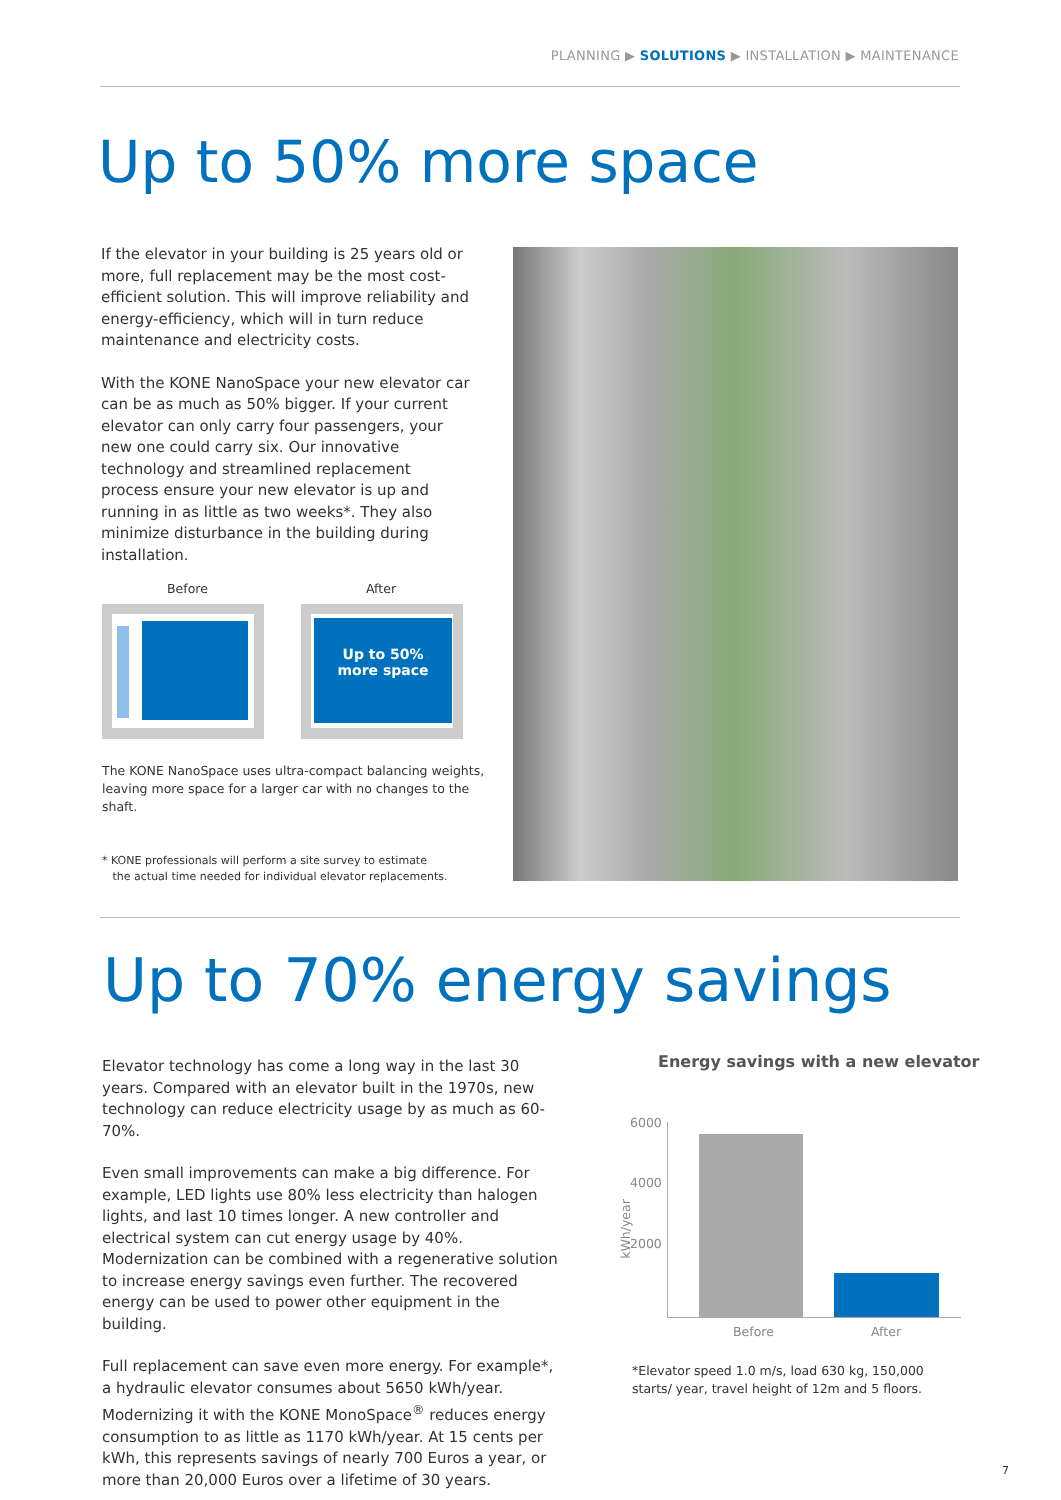PLANNING ▶ SOLUTIONS ▶ INSTALLATION ▶ MAINTENANCE
Up to 50% more space
If the elevator in your building is 25 years old or more, full replacement may be the most cost-efficient solution. This will improve reliability and energy-efficiency, which will in turn reduce maintenance and electricity costs.
With the KONE NanoSpace your new elevator car can be as much as 50% bigger. If your current elevator can only carry four passengers, your new one could carry six. Our innovative technology and streamlined replacement process ensure your new elevator is up and running in as little as two weeks*. They also minimize disturbance in the building during installation.
Before After
Up to 50%
more space
The KONE NanoSpace uses ultra-compact balancing weights, leaving more space for a larger car with no changes to the shaft.
* KONE professionals will perform a site survey to estimate
the actual time needed for individual elevator replacements.
Up to 70% energy savings
Elevator technology has come a long way in the last 30 years. Compared with an elevator built in the 1970s, new technology can reduce electricity usage by as much as 60-70%.
Even small improvements can make a big difference. For example, LED lights use 80% less electricity than halogen lights, and last 10 times longer. A new controller and electrical system can cut energy usage by 40%. Modernization can be combined with a regenerative solution to increase energy savings even further. The recovered energy can be used to power other equipment in the building.
Full replacement can save even more energy. For example*, a hydraulic elevator consumes about 5650 kWh/year. Modernizing it with the KONE MonoSpace<sup>®</sup> reduces energy consumption to as little as 1170 kWh/year. At 15 cents per kWh, this represents savings of nearly 700 Euros a year, or more than 20,000 Euros over a lifetime of 30 years.
Energy savings with a new elevator
6000
4000
2000
kWh/year
Before After
*Elevator speed 1.0 m/s, load 630 kg, 150,000 starts/ year, travel height of 12m and 5 floors.
7